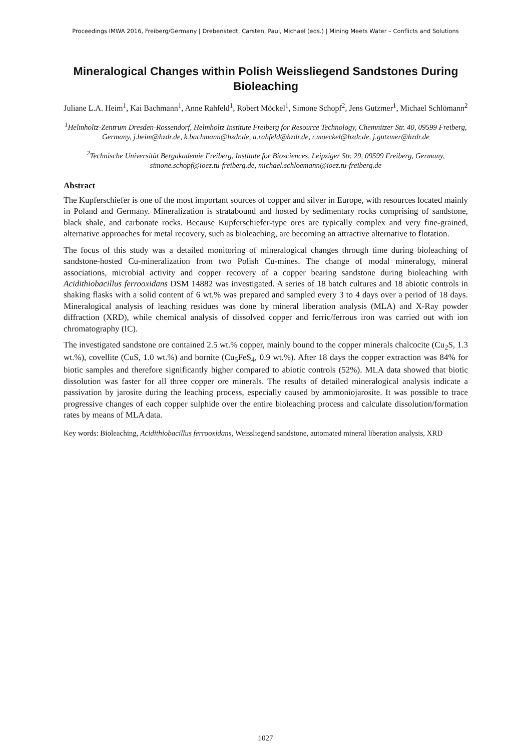Proceedings IMWA 2016, Freiberg/Germany | Drebenstedt, Carsten, Paul, Michael (eds.) | Mining Meets Water – Conflicts and Solutions
Mineralogical Changes within Polish Weissliegend Sandstones During Bioleaching
Juliane L.A. Heim<sup>1</sup>, Kai Bachmann<sup>1</sup>, Anne Rahfeld<sup>1</sup>, Robert Möckel<sup>1</sup>, Simone Schopf<sup>2</sup>, Jens Gutzmer<sup>1</sup>, Michael Schlömann<sup>2</sup>
<sup>1</sup> Helmholtz-Zentrum Dresden-Rossendorf, Helmholtz Institute Freiberg for Resource Technology, Chemnitzer Str. 40, 09599 Freiberg, Germany, j.heim@hzdr.de, k.bachmann@hzdr.de, a.rahfeld@hzdr.de, r.moeckel@hzdr.de, j.gutzmer@hzdr.de
<sup>2</sup> Technische Universität Bergakademie Freiberg, Institute for Biosciences, Leipziger Str. 29, 09599 Freiberg, Germany, simone.schopf@ioez.tu-freiberg.de, michael.schloemann@ioez.tu-freiberg.de
Abstract
The Kupferschiefer is one of the most important sources of copper and silver in Europe, with resources located mainly in Poland and Germany. Mineralization is stratabound and hosted by sedimentary rocks comprising of sandstone, black shale, and carbonate rocks. Because Kupferschiefer-type ores are typically complex and very fine-grained, alternative approaches for metal recovery, such as bioleaching, are becoming an attractive alternative to flotation.
The focus of this study was a detailed monitoring of mineralogical changes through time during bioleaching of sandstone-hosted Cu-mineralization from two Polish Cu-mines. The change of modal mineralogy, mineral associations, microbial activity and copper recovery of a copper bearing sandstone during bioleaching with Acidithiobacillus ferrooxidans DSM 14882 was investigated. A series of 18 batch cultures and 18 abiotic controls in shaking flasks with a solid content of 6 wt.% was prepared and sampled every 3 to 4 days over a period of 18 days. Mineralogical analysis of leaching residues was done by mineral liberation analysis (MLA) and X-Ray powder diffraction (XRD), while chemical analysis of dissolved copper and ferric/ferrous iron was carried out with ion chromatography (IC).
The investigated sandstone ore contained 2.5 wt.% copper, mainly bound to the copper minerals chalcocite (Cu<sub>2</sub>S, 1.3 wt.%), covellite (CuS, 1.0 wt.%) and bornite (Cu<sub>5</sub>FeS<sub>4</sub>, 0.9 wt.%). After 18 days the copper extraction was 84% for biotic samples and therefore significantly higher compared to abiotic controls (52%). MLA data showed that biotic dissolution was faster for all three copper ore minerals. The results of detailed mineralogical analysis indicate a passivation by jarosite during the leaching process, especially caused by ammoniojarosite. It was possible to trace progressive changes of each copper sulphide over the entire bioleaching process and calculate dissolution/formation rates by means of MLA data.
Key words: Bioleaching, Acidithiobacillus ferrooxidans, Weissliegend sandstone, automated mineral liberation analysis, XRD
1027